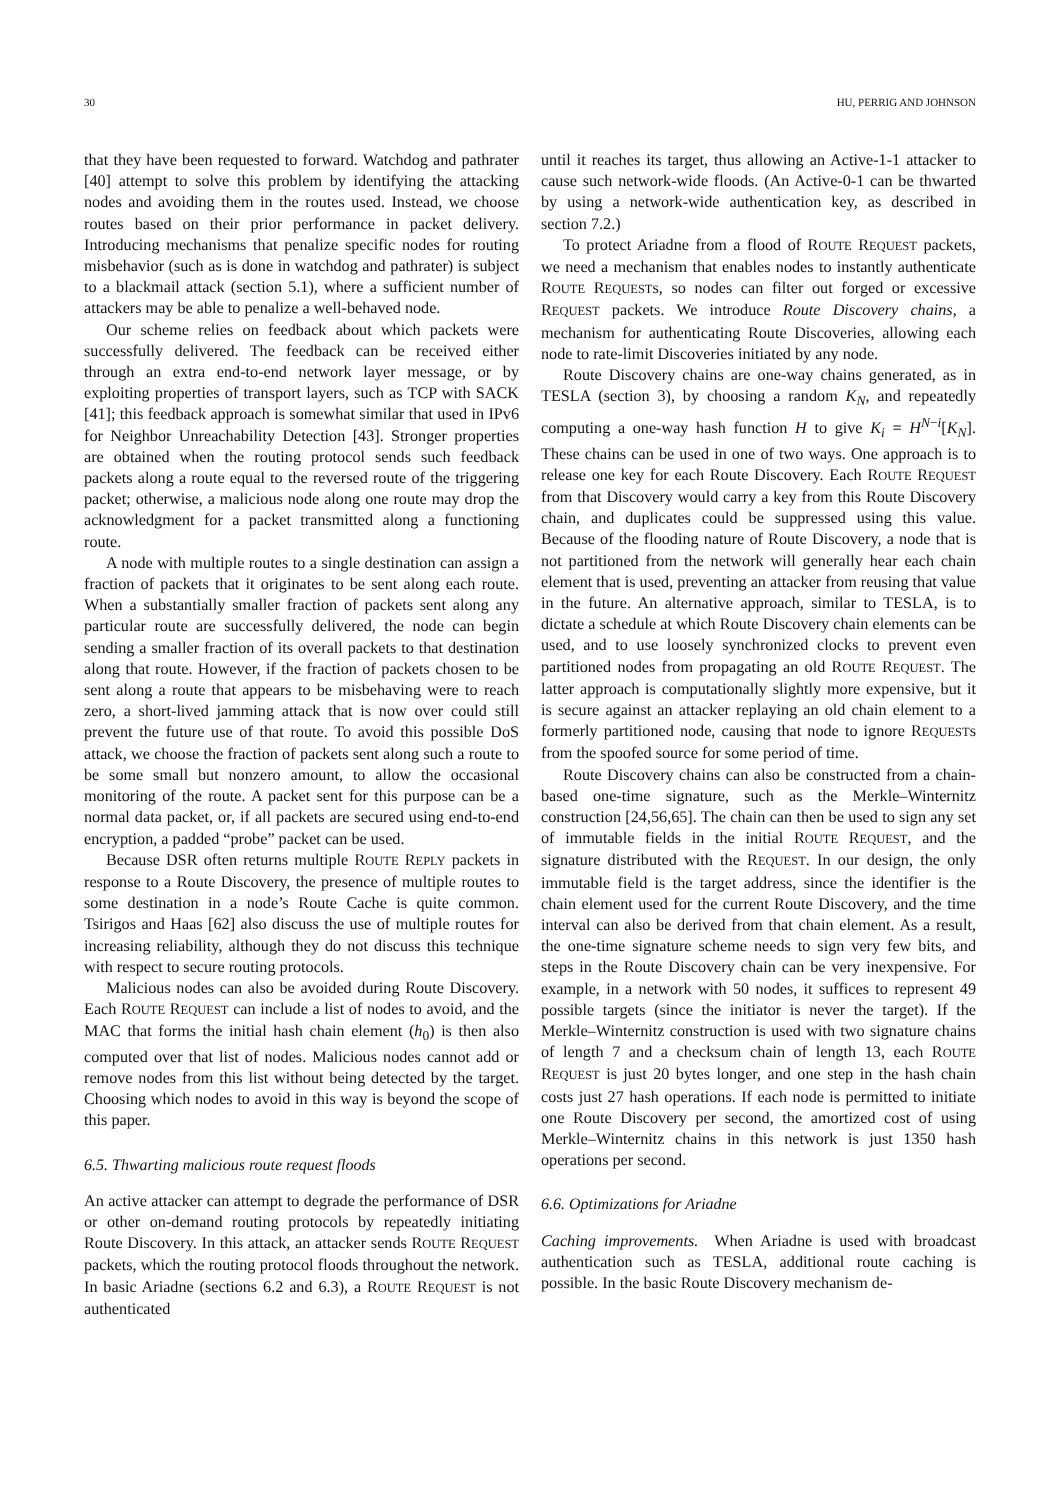30 HU, PERRIG AND JOHNSON
that they have been requested to forward. Watchdog and pathrater [40] attempt to solve this problem by identifying the attacking nodes and avoiding them in the routes used. Instead, we choose routes based on their prior performance in packet delivery. Introducing mechanisms that penalize specific nodes for routing misbehavior (such as is done in watchdog and pathrater) is subject to a blackmail attack (section 5.1), where a sufficient number of attackers may be able to penalize a well-behaved node.
Our scheme relies on feedback about which packets were successfully delivered. The feedback can be received either through an extra end-to-end network layer message, or by exploiting properties of transport layers, such as TCP with SACK [41]; this feedback approach is somewhat similar that used in IPv6 for Neighbor Unreachability Detection [43]. Stronger properties are obtained when the routing protocol sends such feedback packets along a route equal to the reversed route of the triggering packet; otherwise, a malicious node along one route may drop the acknowledgment for a packet transmitted along a functioning route.
A node with multiple routes to a single destination can assign a fraction of packets that it originates to be sent along each route. When a substantially smaller fraction of packets sent along any particular route are successfully delivered, the node can begin sending a smaller fraction of its overall packets to that destination along that route. However, if the fraction of packets chosen to be sent along a route that appears to be misbehaving were to reach zero, a short-lived jamming attack that is now over could still prevent the future use of that route. To avoid this possible DoS attack, we choose the fraction of packets sent along such a route to be some small but nonzero amount, to allow the occasional monitoring of the route. A packet sent for this purpose can be a normal data packet, or, if all packets are secured using end-to-end encryption, a padded “probe” packet can be used.
Because DSR often returns multiple ROUTE REPLY packets in response to a Route Discovery, the presence of multiple routes to some destination in a node’s Route Cache is quite common. Tsirigos and Haas [62] also discuss the use of multiple routes for increasing reliability, although they do not discuss this technique with respect to secure routing protocols.
Malicious nodes can also be avoided during Route Discovery. Each ROUTE REQUEST can include a list of nodes to avoid, and the MAC that forms the initial hash chain element (h<sub>0</sub>) is then also computed over that list of nodes. Malicious nodes cannot add or remove nodes from this list without being detected by the target. Choosing which nodes to avoid in this way is beyond the scope of this paper.
6.5. Thwarting malicious route request floods
An active attacker can attempt to degrade the performance of DSR or other on-demand routing protocols by repeatedly initiating Route Discovery. In this attack, an attacker sends ROUTE REQUEST packets, which the routing protocol floods throughout the network. In basic Ariadne (sections 6.2 and 6.3), a ROUTE REQUEST is not authenticated
until it reaches its target, thus allowing an Active-1-1 attacker to cause such network-wide floods. (An Active-0-1 can be thwarted by using a network-wide authentication key, as described in section 7.2.)
To protect Ariadne from a flood of ROUTE REQUEST packets, we need a mechanism that enables nodes to instantly authenticate ROUTE REQUESTs, so nodes can filter out forged or excessive REQUEST packets. We introduce Route Discovery chains, a mechanism for authenticating Route Discoveries, allowing each node to rate-limit Discoveries initiated by any node.
Route Discovery chains are one-way chains generated, as in TESLA (section 3), by choosing a random K<sub>N</sub>, and repeatedly computing a one-way hash function H to give K<sub>i</sub> = H<sup>N−i</sup>[K<sub>N</sub>]. These chains can be used in one of two ways. One approach is to release one key for each Route Discovery. Each ROUTE REQUEST from that Discovery would carry a key from this Route Discovery chain, and duplicates could be suppressed using this value. Because of the flooding nature of Route Discovery, a node that is not partitioned from the network will generally hear each chain element that is used, preventing an attacker from reusing that value in the future. An alternative approach, similar to TESLA, is to dictate a schedule at which Route Discovery chain elements can be used, and to use loosely synchronized clocks to prevent even partitioned nodes from propagating an old ROUTE REQUEST. The latter approach is computationally slightly more expensive, but it is secure against an attacker replaying an old chain element to a formerly partitioned node, causing that node to ignore REQUESTs from the spoofed source for some period of time.
Route Discovery chains can also be constructed from a chain-based one-time signature, such as the Merkle–Winternitz construction [24,56,65]. The chain can then be used to sign any set of immutable fields in the initial ROUTE REQUEST, and the signature distributed with the REQUEST. In our design, the only immutable field is the target address, since the identifier is the chain element used for the current Route Discovery, and the time interval can also be derived from that chain element. As a result, the one-time signature scheme needs to sign very few bits, and steps in the Route Discovery chain can be very inexpensive. For example, in a network with 50 nodes, it suffices to represent 49 possible targets (since the initiator is never the target). If the Merkle–Winternitz construction is used with two signature chains of length 7 and a checksum chain of length 13, each ROUTE REQUEST is just 20 bytes longer, and one step in the hash chain costs just 27 hash operations. If each node is permitted to initiate one Route Discovery per second, the amortized cost of using Merkle–Winternitz chains in this network is just 1350 hash operations per second.
6.6. Optimizations for Ariadne
Caching improvements. When Ariadne is used with broadcast authentication such as TESLA, additional route caching is possible. In the basic Route Discovery mechanism de-